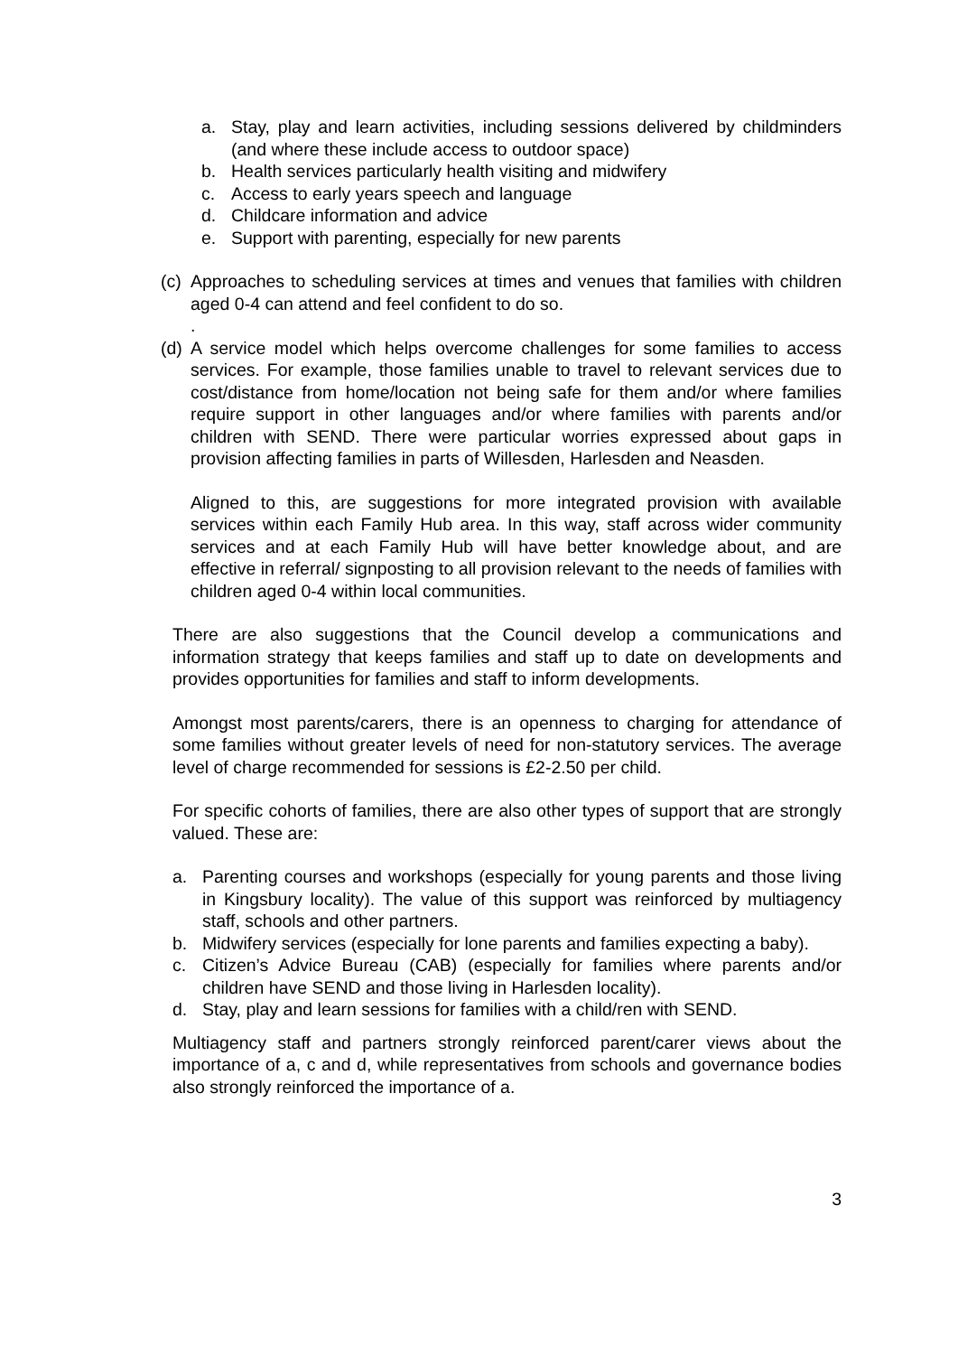a. Stay, play and learn activities, including sessions delivered by childminders (and where these include access to outdoor space)
b. Health services particularly health visiting and midwifery
c. Access to early years speech and language
d. Childcare information and advice
e. Support with parenting, especially for new parents
(c) Approaches to scheduling services at times and venues that families with children aged 0-4 can attend and feel confident to do so.
.
(d) A service model which helps overcome challenges for some families to access services. For example, those families unable to travel to relevant services due to cost/distance from home/location not being safe for them and/or where families require support in other languages and/or where families with parents and/or children with SEND. There were particular worries expressed about gaps in provision affecting families in parts of Willesden, Harlesden and Neasden.
Aligned to this, are suggestions for more integrated provision with available services within each Family Hub area. In this way, staff across wider community services and at each Family Hub will have better knowledge about, and are effective in referral/ signposting to all provision relevant to the needs of families with children aged 0-4 within local communities.
There are also suggestions that the Council develop a communications and information strategy that keeps families and staff up to date on developments and provides opportunities for families and staff to inform developments.
Amongst most parents/carers, there is an openness to charging for attendance of some families without greater levels of need for non-statutory services. The average level of charge recommended for sessions is £2-2.50 per child.
For specific cohorts of families, there are also other types of support that are strongly valued. These are:
a. Parenting courses and workshops (especially for young parents and those living in Kingsbury locality). The value of this support was reinforced by multiagency staff, schools and other partners.
b. Midwifery services (especially for lone parents and families expecting a baby).
c. Citizen’s Advice Bureau (CAB) (especially for families where parents and/or children have SEND and those living in Harlesden locality).
d. Stay, play and learn sessions for families with a child/ren with SEND.
Multiagency staff and partners strongly reinforced parent/carer views about the importance of a, c and d, while representatives from schools and governance bodies also strongly reinforced the importance of a.
3